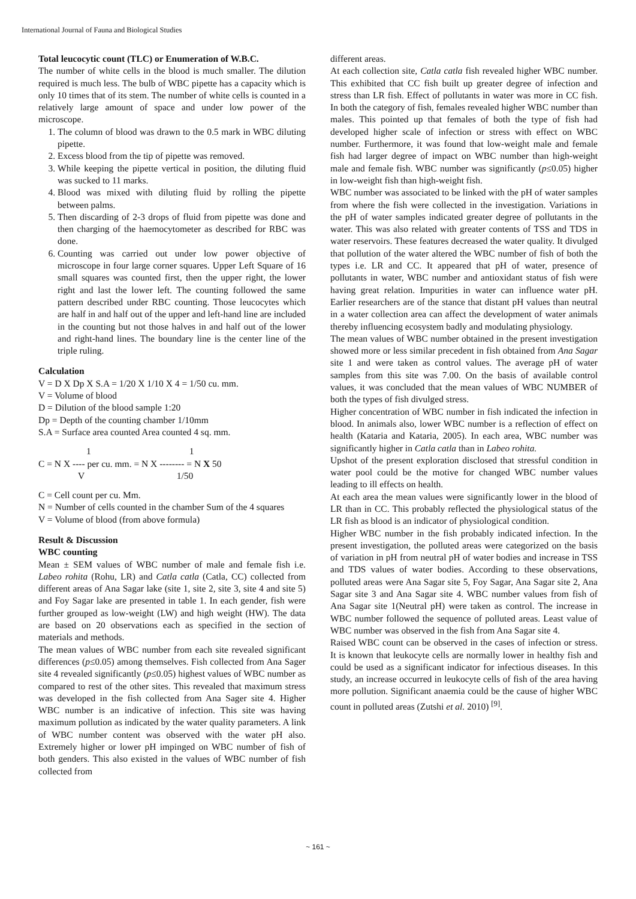International Journal of Fauna and Biological Studies
Total leucocytic count (TLC) or Enumeration of W.B.C.
The number of white cells in the blood is much smaller. The dilution required is much less. The bulb of WBC pipette has a capacity which is only 10 times that of its stem. The number of white cells is counted in a relatively large amount of space and under low power of the microscope.
1. The column of blood was drawn to the 0.5 mark in WBC diluting pipette.
2. Excess blood from the tip of pipette was removed.
3. While keeping the pipette vertical in position, the diluting fluid was sucked to 11 marks.
4. Blood was mixed with diluting fluid by rolling the pipette between palms.
5. Then discarding of 2-3 drops of fluid from pipette was done and then charging of the haemocytometer as described for RBC was done.
6. Counting was carried out under low power objective of microscope in four large corner squares. Upper Left Square of 16 small squares was counted first, then the upper right, the lower right and last the lower left. The counting followed the same pattern described under RBC counting. Those leucocytes which are half in and half out of the upper and left-hand line are included in the counting but not those halves in and half out of the lower and right-hand lines. The boundary line is the center line of the triple ruling.
Calculation
V = D X Dp X S.A = 1/20 X 1/10 X 4 = 1/50 cu. mm.
V = Volume of blood
D = Dilution of the blood sample 1:20
Dp = Depth of the counting chamber 1/10mm
S.A = Surface area counted Area counted 4 sq. mm.
1 1
C = N X ---- per cu. mm. = N X -------- = N X 50
V 1/50
C = Cell count per cu. Mm.
N = Number of cells counted in the chamber Sum of the 4 squares
V = Volume of blood (from above formula)
Result & Discussion
WBC counting
Mean ± SEM values of WBC number of male and female fish i.e. Labeo rohita (Rohu, LR) and Catla catla (Catla, CC) collected from different areas of Ana Sagar lake (site 1, site 2, site 3, site 4 and site 5) and Foy Sagar lake are presented in table 1. In each gender, fish were further grouped as low-weight (LW) and high weight (HW). The data are based on 20 observations each as specified in the section of materials and methods.
The mean values of WBC number from each site revealed significant differences (p≤0.05) among themselves. Fish collected from Ana Sager site 4 revealed significantly (p≤0.05) highest values of WBC number as compared to rest of the other sites. This revealed that maximum stress was developed in the fish collected from Ana Sager site 4. Higher WBC number is an indicative of infection. This site was having maximum pollution as indicated by the water quality parameters. A link of WBC number content was observed with the water pH also. Extremely higher or lower pH impinged on WBC number of fish of both genders. This also existed in the values of WBC number of fish collected from
different areas.
At each collection site, Catla catla fish revealed higher WBC number. This exhibited that CC fish built up greater degree of infection and stress than LR fish. Effect of pollutants in water was more in CC fish. In both the category of fish, females revealed higher WBC number than males. This pointed up that females of both the type of fish had developed higher scale of infection or stress with effect on WBC number. Furthermore, it was found that low-weight male and female fish had larger degree of impact on WBC number than high-weight male and female fish. WBC number was significantly (p≤0.05) higher in low-weight fish than high-weight fish.
WBC number was associated to be linked with the pH of water samples from where the fish were collected in the investigation. Variations in the pH of water samples indicated greater degree of pollutants in the water. This was also related with greater contents of TSS and TDS in water reservoirs. These features decreased the water quality. It divulged that pollution of the water altered the WBC number of fish of both the types i.e. LR and CC. It appeared that pH of water, presence of pollutants in water, WBC number and antioxidant status of fish were having great relation. Impurities in water can influence water pH. Earlier researchers are of the stance that distant pH values than neutral in a water collection area can affect the development of water animals thereby influencing ecosystem badly and modulating physiology.
The mean values of WBC number obtained in the present investigation showed more or less similar precedent in fish obtained from Ana Sagar site 1 and were taken as control values. The average pH of water samples from this site was 7.00. On the basis of available control values, it was concluded that the mean values of WBC NUMBER of both the types of fish divulged stress.
Higher concentration of WBC number in fish indicated the infection in blood. In animals also, lower WBC number is a reflection of effect on health (Kataria and Kataria, 2005). In each area, WBC number was significantly higher in Catla catla than in Labeo rohita.
Upshot of the present exploration disclosed that stressful condition in water pool could be the motive for changed WBC number values leading to ill effects on health.
At each area the mean values were significantly lower in the blood of LR than in CC. This probably reflected the physiological status of the LR fish as blood is an indicator of physiological condition.
Higher WBC number in the fish probably indicated infection. In the present investigation, the polluted areas were categorized on the basis of variation in pH from neutral pH of water bodies and increase in TSS and TDS values of water bodies. According to these observations, polluted areas were Ana Sagar site 5, Foy Sagar, Ana Sagar site 2, Ana Sagar site 3 and Ana Sagar site 4. WBC number values from fish of Ana Sagar site 1(Neutral pH) were taken as control. The increase in WBC number followed the sequence of polluted areas. Least value of WBC number was observed in the fish from Ana Sagar site 4.
Raised WBC count can be observed in the cases of infection or stress. It is known that leukocyte cells are normally lower in healthy fish and could be used as a significant indicator for infectious diseases. In this study, an increase occurred in leukocyte cells of fish of the area having more pollution. Significant anaemia could be the cause of higher WBC count in polluted areas (Zutshi et al. 2010) <sup>[9]</sup>.
~ 161 ~